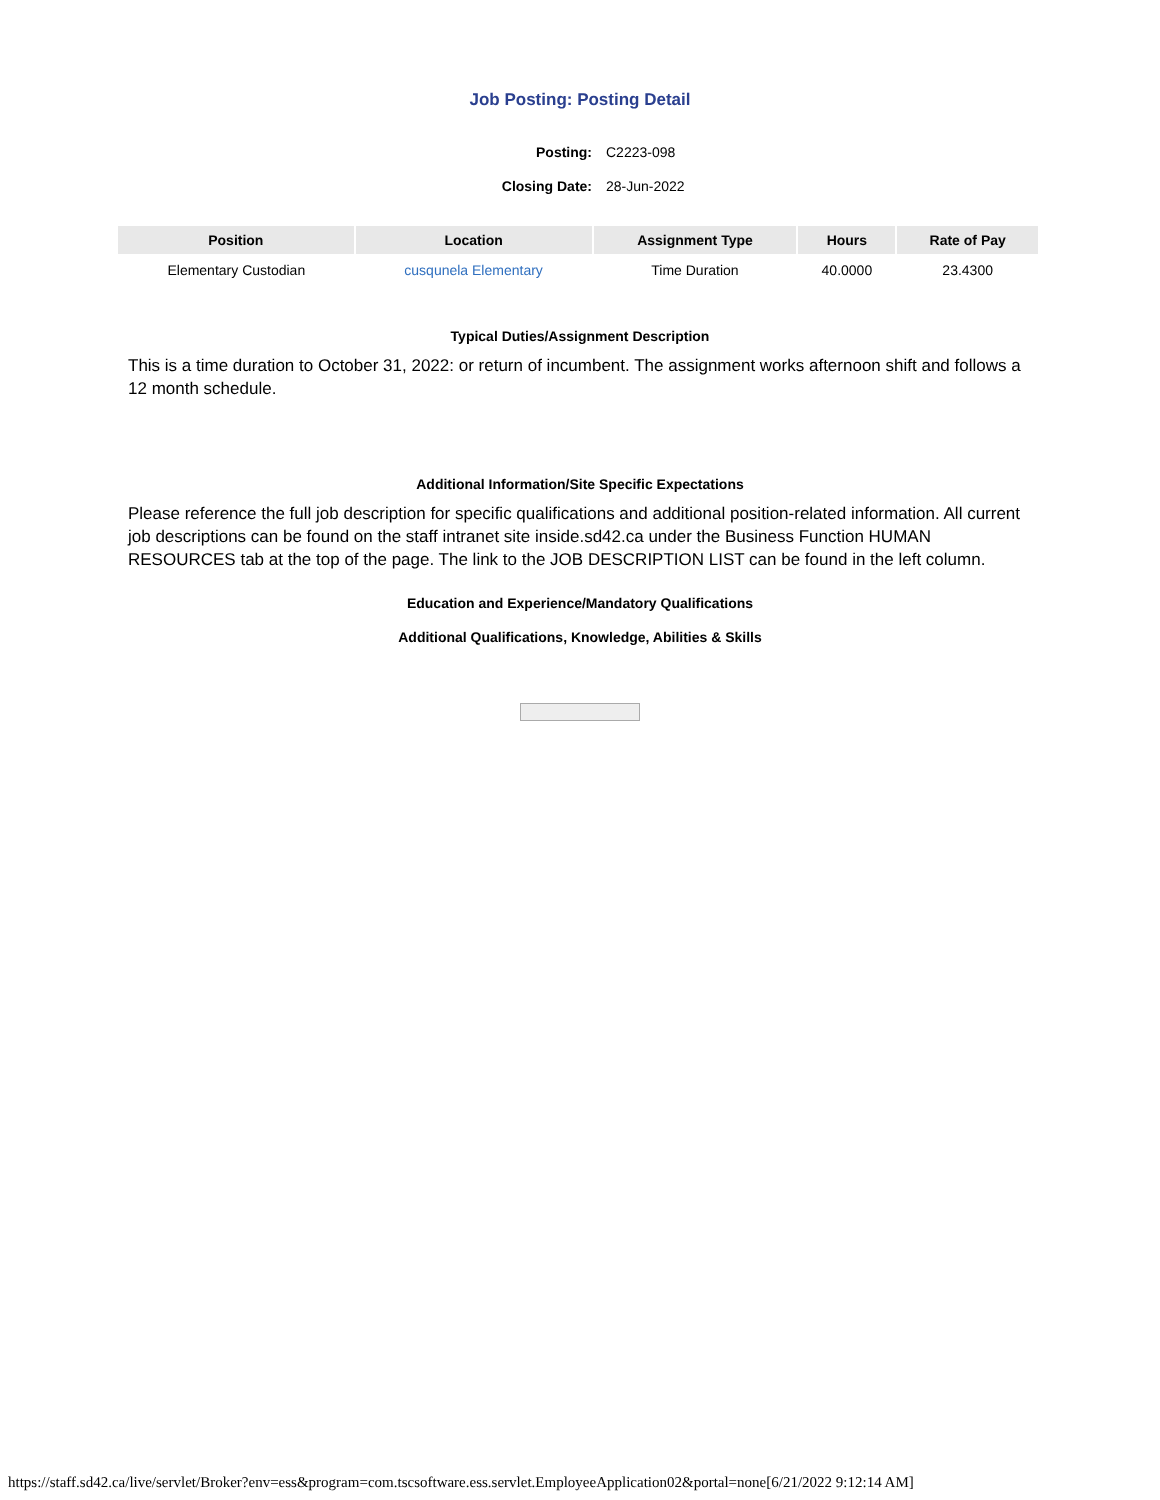Job Posting: Posting Detail
| Posting: | C2223-098 |
| Closing Date: | 28-Jun-2022 |
| Position | Location | Assignment Type | Hours | Rate of Pay |
| --- | --- | --- | --- | --- |
| Elementary Custodian | cusqunela Elementary | Time Duration | 40.0000 | 23.4300 |
Typical Duties/Assignment Description
This is a time duration to October 31, 2022: or return of incumbent. The assignment works afternoon shift and follows a 12 month schedule.
Additional Information/Site Specific Expectations
Please reference the full job description for specific qualifications and additional position-related information. All current job descriptions can be found on the staff intranet site inside.sd42.ca under the Business Function HUMAN RESOURCES tab at the top of the page. The link to the JOB DESCRIPTION LIST can be found in the left column.
Education and Experience/Mandatory Qualifications
Additional Qualifications, Knowledge, Abilities & Skills
https://staff.sd42.ca/live/servlet/Broker?env=ess&program=com.tscsoftware.ess.servlet.EmployeeApplication02&portal=none[6/21/2022 9:12:14 AM]